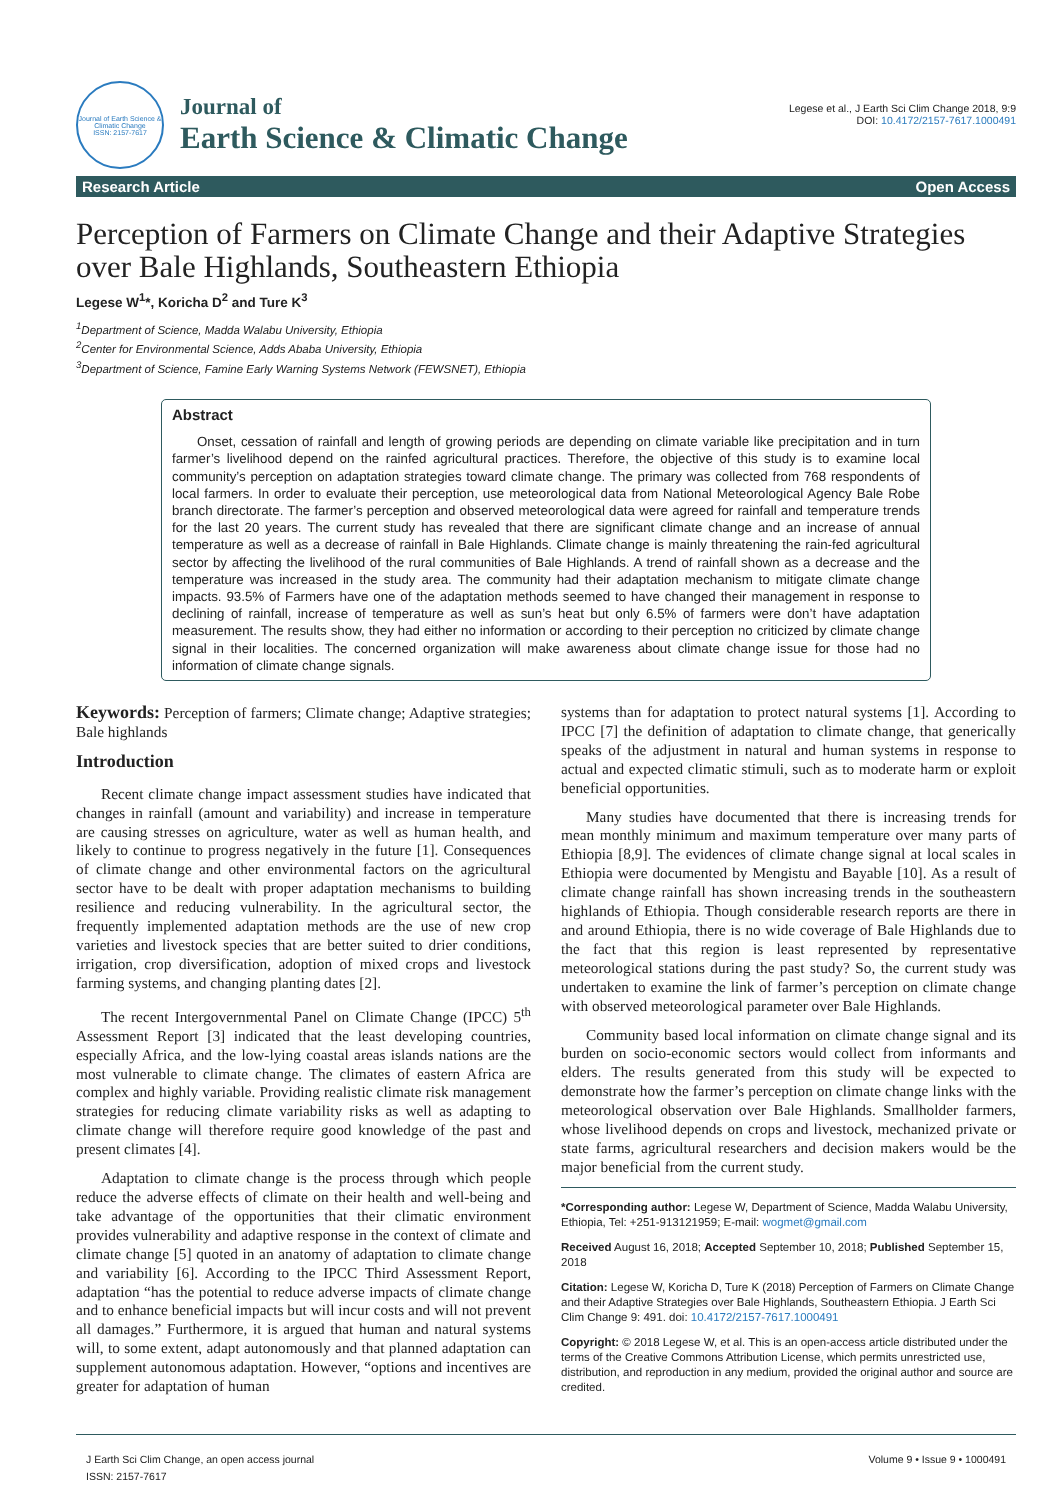Journal of Earth Science & Climatic Change
ISSN: 2157-7617
Journal of
Earth Science & Climatic Change
Legese et al., J Earth Sci Clim Change 2018, 9:9
DOI: 10.4172/2157-7617.1000491
Research Article Open Access
Perception of Farmers on Climate Change and their Adaptive Strategies over Bale Highlands, Southeastern Ethiopia
Legese W<sup>1</sup>*, Koricha D<sup>2</sup> and Ture K<sup>3</sup>
<sup>1</sup> Department of Science, Madda Walabu University, Ethiopia
<sup>2</sup> Center for Environmental Science, Adds Ababa University, Ethiopia
<sup>3</sup> Department of Science, Famine Early Warning Systems Network (FEWSNET), Ethiopia
Abstract
Onset, cessation of rainfall and length of growing periods are depending on climate variable like precipitation and in turn farmer’s livelihood depend on the rainfed agricultural practices. Therefore, the objective of this study is to examine local community’s perception on adaptation strategies toward climate change. The primary was collected from 768 respondents of local farmers. In order to evaluate their perception, use meteorological data from National Meteorological Agency Bale Robe branch directorate. The farmer’s perception and observed meteorological data were agreed for rainfall and temperature trends for the last 20 years. The current study has revealed that there are significant climate change and an increase of annual temperature as well as a decrease of rainfall in Bale Highlands. Climate change is mainly threatening the rain-fed agricultural sector by affecting the livelihood of the rural communities of Bale Highlands. A trend of rainfall shown as a decrease and the temperature was increased in the study area. The community had their adaptation mechanism to mitigate climate change impacts. 93.5% of Farmers have one of the adaptation methods seemed to have changed their management in response to declining of rainfall, increase of temperature as well as sun’s heat but only 6.5% of farmers were don’t have adaptation measurement. The results show, they had either no information or according to their perception no criticized by climate change signal in their localities. The concerned organization will make awareness about climate change issue for those had no information of climate change signals.
Keywords: Perception of farmers; Climate change; Adaptive strategies; Bale highlands
Introduction
Recent climate change impact assessment studies have indicated that changes in rainfall (amount and variability) and increase in temperature are causing stresses on agriculture, water as well as human health, and likely to continue to progress negatively in the future [1]. Consequences of climate change and other environmental factors on the agricultural sector have to be dealt with proper adaptation mechanisms to building resilience and reducing vulnerability. In the agricultural sector, the frequently implemented adaptation methods are the use of new crop varieties and livestock species that are better suited to drier conditions, irrigation, crop diversification, adoption of mixed crops and livestock farming systems, and changing planting dates [2].
The recent Intergovernmental Panel on Climate Change (IPCC) 5<sup>th</sup> Assessment Report [3] indicated that the least developing countries, especially Africa, and the low-lying coastal areas islands nations are the most vulnerable to climate change. The climates of eastern Africa are complex and highly variable. Providing realistic climate risk management strategies for reducing climate variability risks as well as adapting to climate change will therefore require good knowledge of the past and present climates [4].
Adaptation to climate change is the process through which people reduce the adverse effects of climate on their health and well-being and take advantage of the opportunities that their climatic environment provides vulnerability and adaptive response in the context of climate and climate change [5] quoted in an anatomy of adaptation to climate change and variability [6]. According to the IPCC Third Assessment Report, adaptation “has the potential to reduce adverse impacts of climate change and to enhance beneficial impacts but will incur costs and will not prevent all damages.” Furthermore, it is argued that human and natural systems will, to some extent, adapt autonomously and that planned adaptation can supplement autonomous adaptation. However, “options and incentives are greater for adaptation of human
systems than for adaptation to protect natural systems [1]. According to IPCC [7] the definition of adaptation to climate change, that generically speaks of the adjustment in natural and human systems in response to actual and expected climatic stimuli, such as to moderate harm or exploit beneficial opportunities.
Many studies have documented that there is increasing trends for mean monthly minimum and maximum temperature over many parts of Ethiopia [8,9]. The evidences of climate change signal at local scales in Ethiopia were documented by Mengistu and Bayable [10]. As a result of climate change rainfall has shown increasing trends in the southeastern highlands of Ethiopia. Though considerable research reports are there in and around Ethiopia, there is no wide coverage of Bale Highlands due to the fact that this region is least represented by representative meteorological stations during the past study? So, the current study was undertaken to examine the link of farmer’s perception on climate change with observed meteorological parameter over Bale Highlands.
Community based local information on climate change signal and its burden on socio-economic sectors would collect from informants and elders. The results generated from this study will be expected to demonstrate how the farmer’s perception on climate change links with the meteorological observation over Bale Highlands. Smallholder farmers, whose livelihood depends on crops and livestock, mechanized private or state farms, agricultural researchers and decision makers would be the major beneficial from the current study.
*Corresponding author: Legese W, Department of Science, Madda Walabu University, Ethiopia, Tel: +251-913121959; E-mail: wogmet@gmail.com
Received August 16, 2018; Accepted September 10, 2018; Published September 15, 2018
Citation: Legese W, Koricha D, Ture K (2018) Perception of Farmers on Climate Change and their Adaptive Strategies over Bale Highlands, Southeastern Ethiopia. J Earth Sci Clim Change 9: 491. doi: 10.4172/2157-7617.1000491
Copyright: © 2018 Legese W, et al. This is an open-access article distributed under the terms of the Creative Commons Attribution License, which permits unrestricted use, distribution, and reproduction in any medium, provided the original author and source are credited.
J Earth Sci Clim Change, an open access journal
ISSN: 2157-7617
Volume 9 • Issue 9 • 1000491